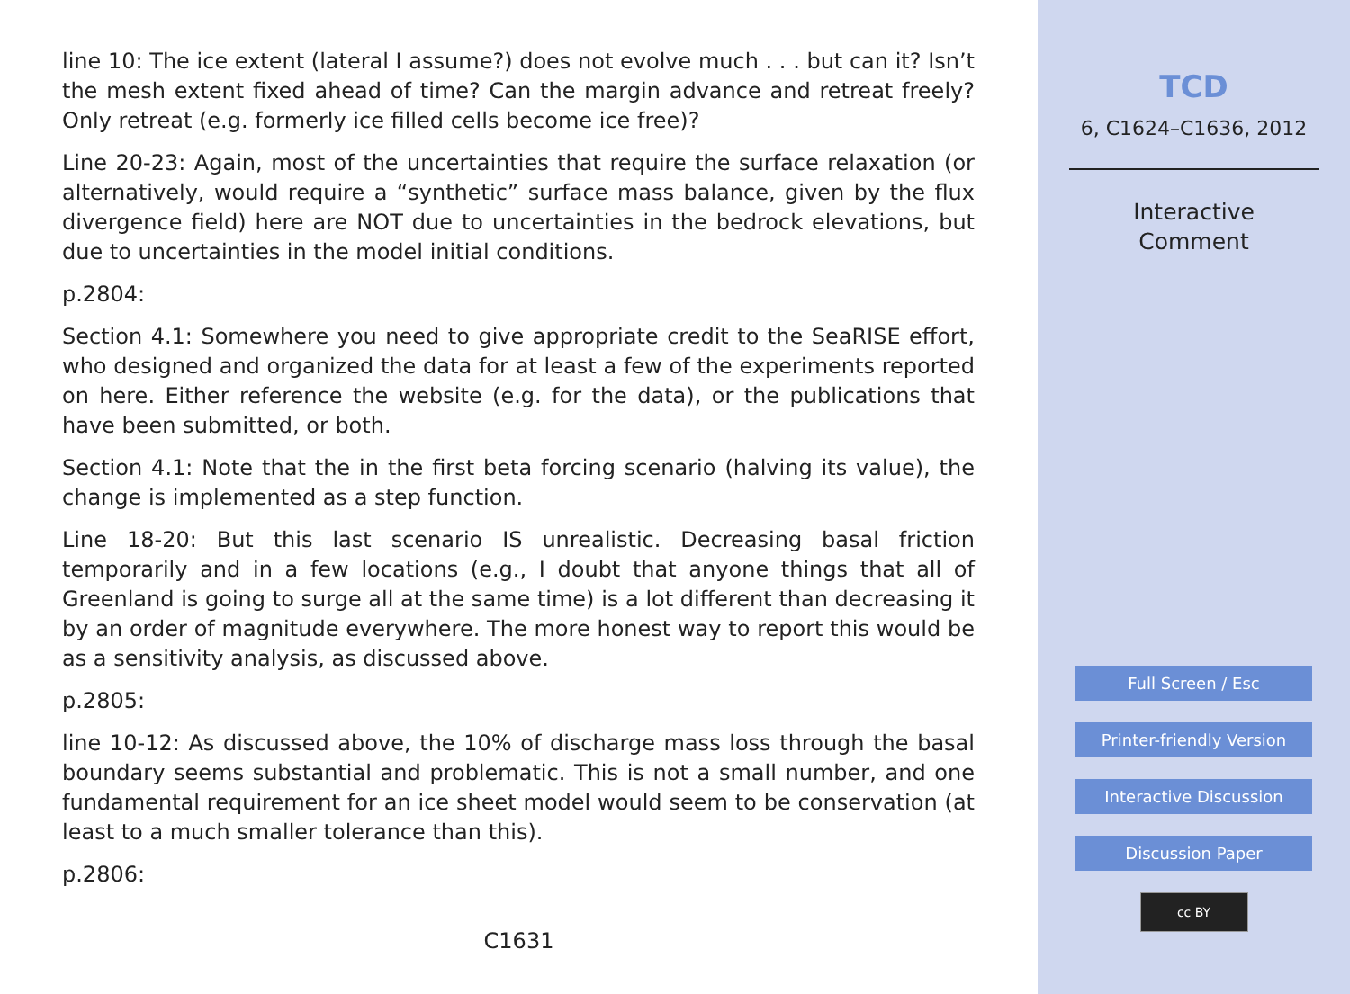line 10: The ice extent (lateral I assume?) does not evolve much . . . but can it? Isn’t the mesh extent fixed ahead of time? Can the margin advance and retreat freely? Only retreat (e.g. formerly ice filled cells become ice free)?
Line 20-23: Again, most of the uncertainties that require the surface relaxation (or alternatively, would require a “synthetic” surface mass balance, given by the flux divergence field) here are NOT due to uncertainties in the bedrock elevations, but due to uncertainties in the model initial conditions.
p.2804:
Section 4.1: Somewhere you need to give appropriate credit to the SeaRISE effort, who designed and organized the data for at least a few of the experiments reported on here. Either reference the website (e.g. for the data), or the publications that have been submitted, or both.
Section 4.1: Note that the in the first beta forcing scenario (halving its value), the change is implemented as a step function.
Line 18-20: But this last scenario IS unrealistic. Decreasing basal friction temporarily and in a few locations (e.g., I doubt that anyone things that all of Greenland is going to surge all at the same time) is a lot different than decreasing it by an order of magnitude everywhere. The more honest way to report this would be as a sensitivity analysis, as discussed above.
p.2805:
line 10-12: As discussed above, the 10% of discharge mass loss through the basal boundary seems substantial and problematic. This is not a small number, and one fundamental requirement for an ice sheet model would seem to be conservation (at least to a much smaller tolerance than this).
p.2806:
C1631
TCD
6, C1624–C1636, 2012
Interactive
Comment
Full Screen / Esc
Printer-friendly Version
Interactive Discussion
Discussion Paper
cc BY